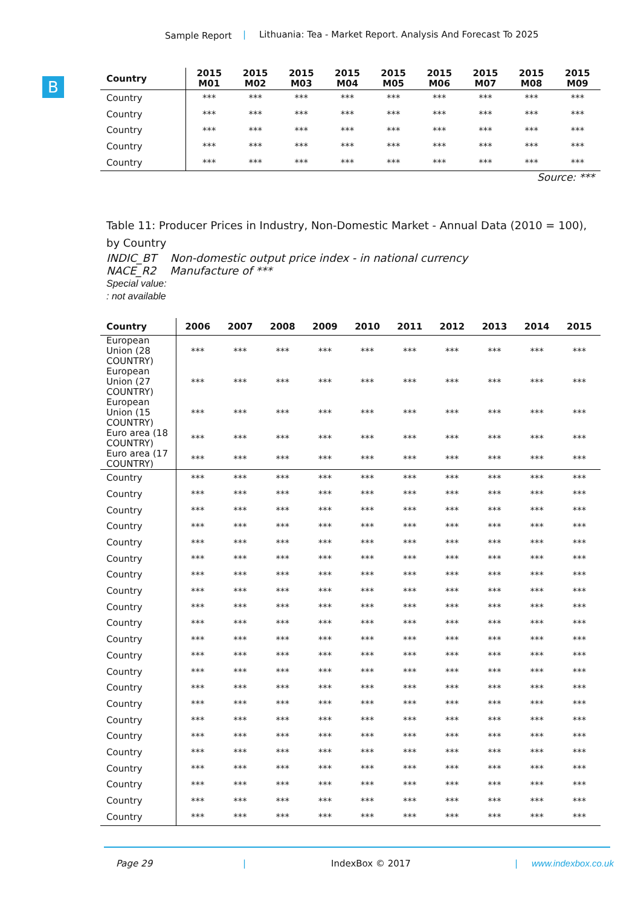Sample Report | Lithuania: Tea - Market Report. Analysis And Forecast To 2025
B
| Country | 2015 M01 | 2015 M02 | 2015 M03 | 2015 M04 | 2015 M05 | 2015 M06 | 2015 M07 | 2015 M08 | 2015 M09 |
| --- | --- | --- | --- | --- | --- | --- | --- | --- | --- |
| Country | *** | *** | *** | *** | *** | *** | *** | *** | *** |
| Country | *** | *** | *** | *** | *** | *** | *** | *** | *** |
| Country | *** | *** | *** | *** | *** | *** | *** | *** | *** |
| Country | *** | *** | *** | *** | *** | *** | *** | *** | *** |
| Country | *** | *** | *** | *** | *** | *** | *** | *** | *** |
Source: ***
Table 11: Producer Prices in Industry, Non-Domestic Market - Annual Data (2010 = 100), by Country
INDIC_BT Non-domestic output price index - in national currency
NACE_R2 Manufacture of ***
Special value:
: not available
| Country | 2006 | 2007 | 2008 | 2009 | 2010 | 2011 | 2012 | 2013 | 2014 | 2015 |
| --- | --- | --- | --- | --- | --- | --- | --- | --- | --- | --- |
| European Union (28 COUNTRY) | *** | *** | *** | *** | *** | *** | *** | *** | *** | *** |
| European Union (27 COUNTRY) | *** | *** | *** | *** | *** | *** | *** | *** | *** | *** |
| European Union (15 COUNTRY) | *** | *** | *** | *** | *** | *** | *** | *** | *** | *** |
| Euro area (18 COUNTRY) | *** | *** | *** | *** | *** | *** | *** | *** | *** | *** |
| Euro area (17 COUNTRY) | *** | *** | *** | *** | *** | *** | *** | *** | *** | *** |
| Country | *** | *** | *** | *** | *** | *** | *** | *** | *** | *** |
| Country | *** | *** | *** | *** | *** | *** | *** | *** | *** | *** |
| Country | *** | *** | *** | *** | *** | *** | *** | *** | *** | *** |
| Country | *** | *** | *** | *** | *** | *** | *** | *** | *** | *** |
| Country | *** | *** | *** | *** | *** | *** | *** | *** | *** | *** |
| Country | *** | *** | *** | *** | *** | *** | *** | *** | *** | *** |
| Country | *** | *** | *** | *** | *** | *** | *** | *** | *** | *** |
| Country | *** | *** | *** | *** | *** | *** | *** | *** | *** | *** |
| Country | *** | *** | *** | *** | *** | *** | *** | *** | *** | *** |
| Country | *** | *** | *** | *** | *** | *** | *** | *** | *** | *** |
| Country | *** | *** | *** | *** | *** | *** | *** | *** | *** | *** |
| Country | *** | *** | *** | *** | *** | *** | *** | *** | *** | *** |
| Country | *** | *** | *** | *** | *** | *** | *** | *** | *** | *** |
| Country | *** | *** | *** | *** | *** | *** | *** | *** | *** | *** |
| Country | *** | *** | *** | *** | *** | *** | *** | *** | *** | *** |
| Country | *** | *** | *** | *** | *** | *** | *** | *** | *** | *** |
| Country | *** | *** | *** | *** | *** | *** | *** | *** | *** | *** |
| Country | *** | *** | *** | *** | *** | *** | *** | *** | *** | *** |
| Country | *** | *** | *** | *** | *** | *** | *** | *** | *** | *** |
| Country | *** | *** | *** | *** | *** | *** | *** | *** | *** | *** |
| Country | *** | *** | *** | *** | *** | *** | *** | *** | *** | *** |
| Country | *** | *** | *** | *** | *** | *** | *** | *** | *** | *** |
Page 29 | IndexBox © 2017 | www.indexbox.co.uk